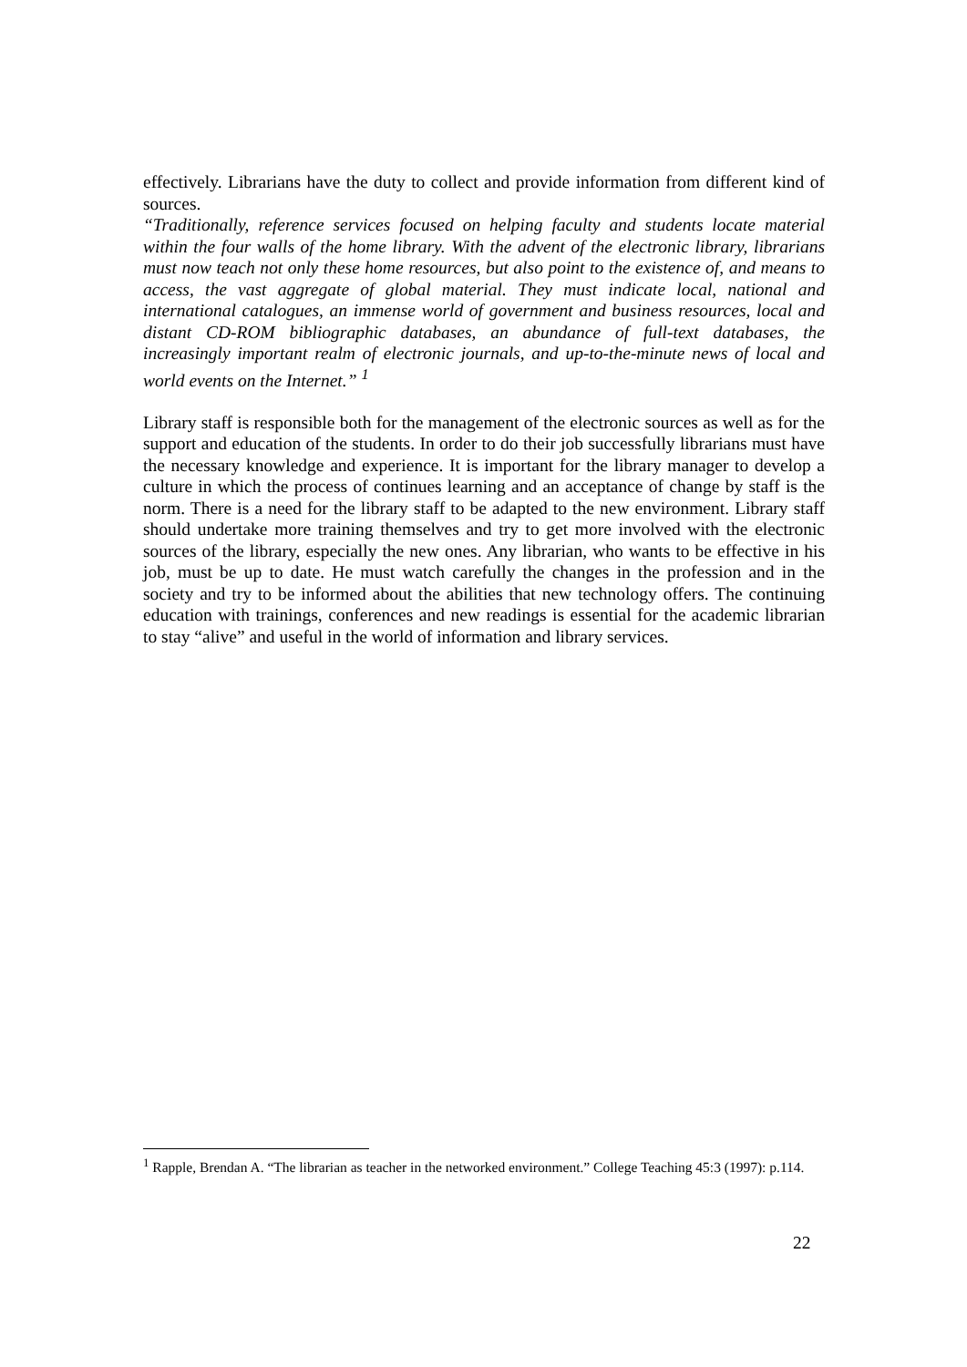effectively. Librarians have the duty to collect and provide information from different kind of sources.
“Traditionally, reference services focused on helping faculty and students locate material within the four walls of the home library. With the advent of the electronic library, librarians must now teach not only these home resources, but also point to the existence of, and means to access, the vast aggregate of global material. They must indicate local, national and international catalogues, an immense world of government and business resources, local and distant CD-ROM bibliographic databases, an abundance of full-text databases, the increasingly important realm of electronic journals, and up-to-the-minute news of local and world events on the Internet.” <sup>1</sup>
Library staff is responsible both for the management of the electronic sources as well as for the support and education of the students. In order to do their job successfully librarians must have the necessary knowledge and experience. It is important for the library manager to develop a culture in which the process of continues learning and an acceptance of change by staff is the norm. There is a need for the library staff to be adapted to the new environment. Library staff should undertake more training themselves and try to get more involved with the electronic sources of the library, especially the new ones. Any librarian, who wants to be effective in his job, must be up to date. He must watch carefully the changes in the profession and in the society and try to be informed about the abilities that new technology offers. The continuing education with trainings, conferences and new readings is essential for the academic librarian to stay “alive” and useful in the world of information and library services.
<sup>1</sup> Rapple, Brendan A. “The librarian as teacher in the networked environment.” College Teaching 45:3 (1997): p.114.
22